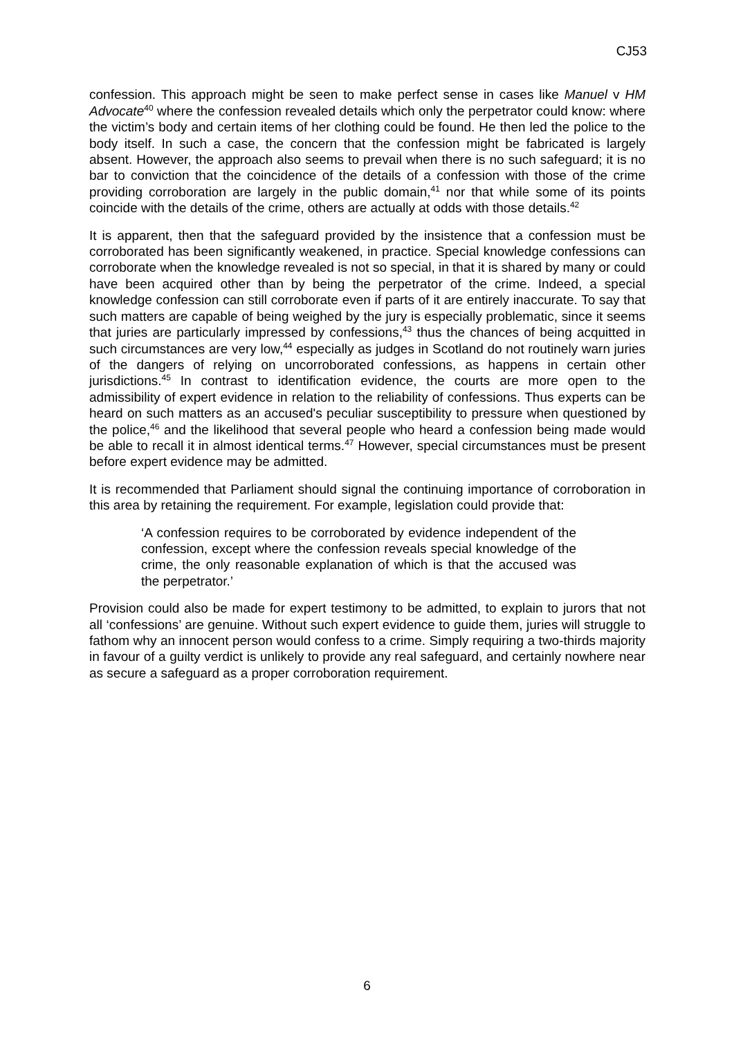CJ53
confession. This approach might be seen to make perfect sense in cases like Manuel v HM Advocate<sup>40</sup> where the confession revealed details which only the perpetrator could know: where the victim’s body and certain items of her clothing could be found. He then led the police to the body itself. In such a case, the concern that the confession might be fabricated is largely absent. However, the approach also seems to prevail when there is no such safeguard; it is no bar to conviction that the coincidence of the details of a confession with those of the crime providing corroboration are largely in the public domain,<sup>41</sup> nor that while some of its points coincide with the details of the crime, others are actually at odds with those details.<sup>42</sup>
It is apparent, then that the safeguard provided by the insistence that a confession must be corroborated has been significantly weakened, in practice. Special knowledge confessions can corroborate when the knowledge revealed is not so special, in that it is shared by many or could have been acquired other than by being the perpetrator of the crime. Indeed, a special knowledge confession can still corroborate even if parts of it are entirely inaccurate. To say that such matters are capable of being weighed by the jury is especially problematic, since it seems that juries are particularly impressed by confessions,<sup>43</sup> thus the chances of being acquitted in such circumstances are very low,<sup>44</sup> especially as judges in Scotland do not routinely warn juries of the dangers of relying on uncorroborated confessions, as happens in certain other jurisdictions.<sup>45</sup> In contrast to identification evidence, the courts are more open to the admissibility of expert evidence in relation to the reliability of confessions. Thus experts can be heard on such matters as an accused's peculiar susceptibility to pressure when questioned by the police,<sup>46</sup> and the likelihood that several people who heard a confession being made would be able to recall it in almost identical terms.<sup>47</sup> However, special circumstances must be present before expert evidence may be admitted.
It is recommended that Parliament should signal the continuing importance of corroboration in this area by retaining the requirement. For example, legislation could provide that:
‘A confession requires to be corroborated by evidence independent of the confession, except where the confession reveals special knowledge of the crime, the only reasonable explanation of which is that the accused was the perpetrator.’
Provision could also be made for expert testimony to be admitted, to explain to jurors that not all ‘confessions’ are genuine. Without such expert evidence to guide them, juries will struggle to fathom why an innocent person would confess to a crime. Simply requiring a two-thirds majority in favour of a guilty verdict is unlikely to provide any real safeguard, and certainly nowhere near as secure a safeguard as a proper corroboration requirement.
6